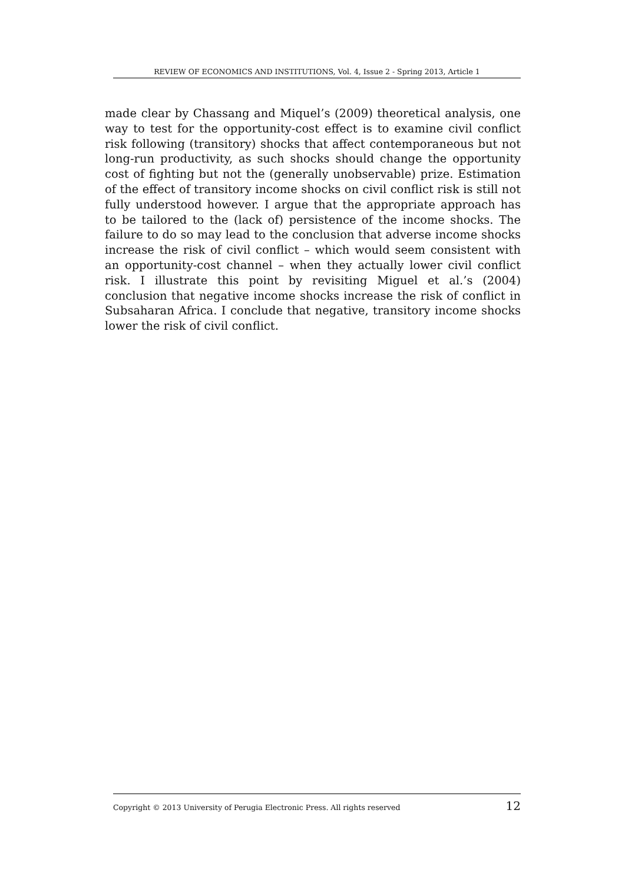REVIEW OF ECONOMICS AND INSTITUTIONS, Vol. 4, Issue 2 - Spring 2013, Article 1
made clear by Chassang and Miquel’s (2009) theoretical analysis, one way to test for the opportunity-cost effect is to examine civil conflict risk following (transitory) shocks that affect contemporaneous but not long-run productivity, as such shocks should change the opportunity cost of fighting but not the (generally unobservable) prize. Estimation of the effect of transitory income shocks on civil conflict risk is still not fully understood however. I argue that the appropriate approach has to be tailored to the (lack of) persistence of the income shocks. The failure to do so may lead to the conclusion that adverse income shocks increase the risk of civil conflict – which would seem consistent with an opportunity-cost channel – when they actually lower civil conflict risk. I illustrate this point by revisiting Miguel et al.’s (2004) conclusion that negative income shocks increase the risk of conflict in Subsaharan Africa. I conclude that negative, transitory income shocks lower the risk of civil conflict.
Copyright © 2013 University of Perugia Electronic Press. All rights reserved 12